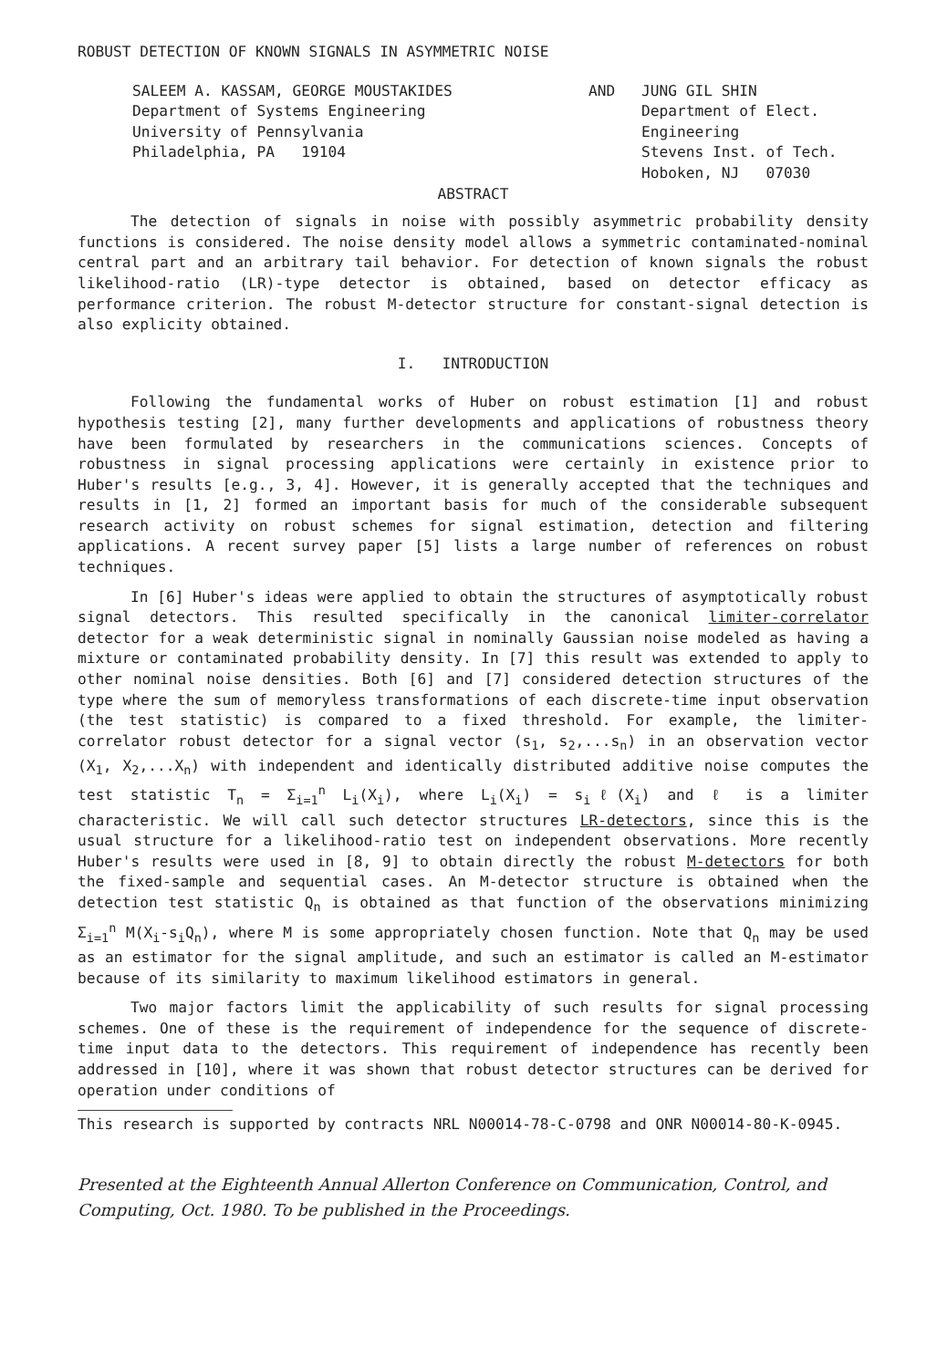ROBUST DETECTION OF KNOWN SIGNALS IN ASYMMETRIC NOISE
SALEEM A. KASSAM, GEORGE MOUSTAKIDES
Department of Systems Engineering
University of Pennsylvania
Philadelphia, PA 19104
AND JUNG GIL SHIN
Department of Elect.
Engineering
Stevens Inst. of Tech.
Hoboken, NJ 07030
ABSTRACT
The detection of signals in noise with possibly asymmetric probability density functions is considered. The noise density model allows a symmetric contaminated-nominal central part and an arbitrary tail behavior. For detection of known signals the robust likelihood-ratio (LR)-type detector is obtained, based on detector efficacy as performance criterion. The robust M-detector structure for constant-signal detection is also explicity obtained.
I. INTRODUCTION
Following the fundamental works of Huber on robust estimation [1] and robust hypothesis testing [2], many further developments and applications of robustness theory have been formulated by researchers in the communications sciences. Concepts of robustness in signal processing applications were certainly in existence prior to Huber's results [e.g., 3, 4]. However, it is generally accepted that the techniques and results in [1, 2] formed an important basis for much of the considerable subsequent research activity on robust schemes for signal estimation, detection and filtering applications. A recent survey paper [5] lists a large number of references on robust techniques.
In [6] Huber's ideas were applied to obtain the structures of asymptotically robust signal detectors. This resulted specifically in the canonical limiter-correlator detector for a weak deterministic signal in nominally Gaussian noise modeled as having a mixture or contaminated probability density. In [7] this result was extended to apply to other nominal noise densities. Both [6] and [7] considered detection structures of the type where the sum of memoryless transformations of each discrete-time input observation (the test statistic) is compared to a fixed threshold. For example, the limiter-correlator robust detector for a signal vector (s<sub>1</sub>, s<sub>2</sub>,...s<sub>n</sub>) in an observation vector (X<sub>1</sub>, X<sub>2</sub>,...X<sub>n</sub>) with independent and identically distributed additive noise computes the test statistic T<sub>n</sub> = Σ<sub>i=1</sub><sup>n</sup> L<sub>i</sub>(X<sub>i</sub>), where L<sub>i</sub>(X<sub>i</sub>) = s<sub>i</sub>ℓ(X<sub>i</sub>) and ℓ is a limiter characteristic. We will call such detector structures LR-detectors, since this is the usual structure for a likelihood-ratio test on independent observations. More recently Huber's results were used in [8, 9] to obtain directly the robust M-detectors for both the fixed-sample and sequential cases. An M-detector structure is obtained when the detection test statistic Q<sub>n</sub> is obtained as that function of the observations minimizing Σ<sub>i=1</sub><sup>n</sup> M(X<sub>i</sub>-s<sub>i</sub>Q<sub>n</sub>), where M is some appropriately chosen function. Note that Q<sub>n</sub> may be used as an estimator for the signal amplitude, and such an estimator is called an M-estimator because of its similarity to maximum likelihood estimators in general.
Two major factors limit the applicability of such results for signal processing schemes. One of these is the requirement of independence for the sequence of discrete-time input data to the detectors. This requirement of independence has recently been addressed in [10], where it was shown that robust detector structures can be derived for operation under conditions of
This research is supported by contracts NRL N00014-78-C-0798 and ONR N00014-80-K-0945.
Presented at the Eighteenth Annual Allerton Conference on Communication, Control, and Computing, Oct. 1980. To be published in the Proceedings.